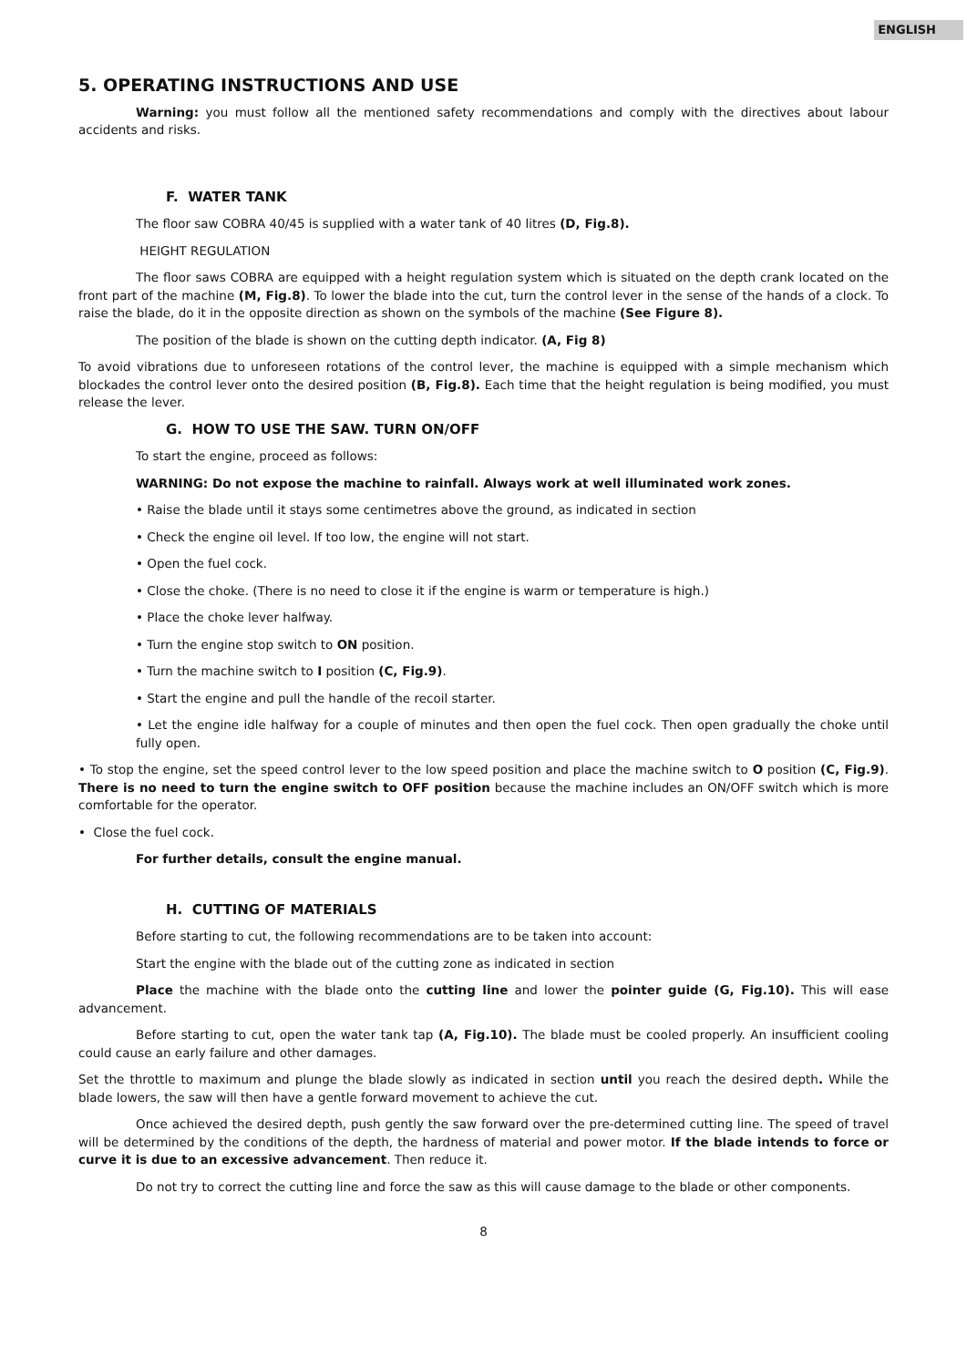ENGLISH
5. OPERATING INSTRUCTIONS AND USE
Warning: you must follow all the mentioned safety recommendations and comply with the directives about labour accidents and risks.
F. WATER TANK
The floor saw COBRA 40/45 is supplied with a water tank of 40 litres (D, Fig.8).
HEIGHT REGULATION
The floor saws COBRA are equipped with a height regulation system which is situated on the depth crank located on the front part of the machine (M, Fig.8). To lower the blade into the cut, turn the control lever in the sense of the hands of a clock. To raise the blade, do it in the opposite direction as shown on the symbols of the machine (See Figure 8).
The position of the blade is shown on the cutting depth indicator. (A, Fig 8)
To avoid vibrations due to unforeseen rotations of the control lever, the machine is equipped with a simple mechanism which blockades the control lever onto the desired position (B, Fig.8). Each time that the height regulation is being modified, you must release the lever.
G. HOW TO USE THE SAW. TURN ON/OFF
To start the engine, proceed as follows:
WARNING: Do not expose the machine to rainfall. Always work at well illuminated work zones.
• Raise the blade until it stays some centimetres above the ground, as indicated in section
• Check the engine oil level. If too low, the engine will not start.
• Open the fuel cock.
• Close the choke. (There is no need to close it if the engine is warm or temperature is high.)
• Place the choke lever halfway.
• Turn the engine stop switch to ON position.
• Turn the machine switch to I position (C, Fig.9).
• Start the engine and pull the handle of the recoil starter.
• Let the engine idle halfway for a couple of minutes and then open the fuel cock. Then open gradually the choke until fully open.
• To stop the engine, set the speed control lever to the low speed position and place the machine switch to O position (C, Fig.9). There is no need to turn the engine switch to OFF position because the machine includes an ON/OFF switch which is more comfortable for the operator.
• Close the fuel cock.
For further details, consult the engine manual.
H. CUTTING OF MATERIALS
Before starting to cut, the following recommendations are to be taken into account:
Start the engine with the blade out of the cutting zone as indicated in section
Place the machine with the blade onto the cutting line and lower the pointer guide (G, Fig.10). This will ease advancement.
Before starting to cut, open the water tank tap (A, Fig.10). The blade must be cooled properly. An insufficient cooling could cause an early failure and other damages.
Set the throttle to maximum and plunge the blade slowly as indicated in section until you reach the desired depth. While the blade lowers, the saw will then have a gentle forward movement to achieve the cut.
Once achieved the desired depth, push gently the saw forward over the pre-determined cutting line. The speed of travel will be determined by the conditions of the depth, the hardness of material and power motor. If the blade intends to force or curve it is due to an excessive advancement. Then reduce it.
Do not try to correct the cutting line and force the saw as this will cause damage to the blade or other components.
8